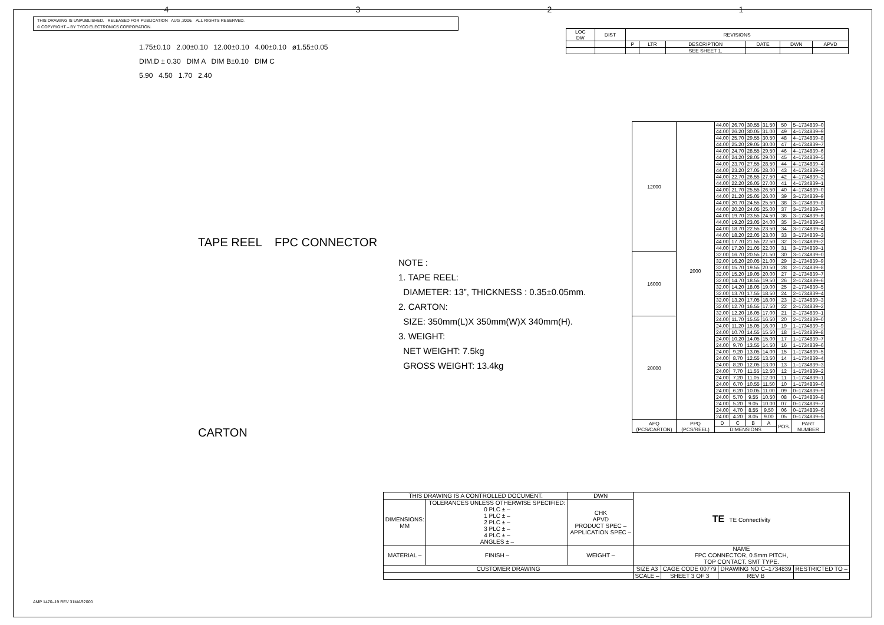4321
THIS DRAWING IS UNPUBLISHED. RELEASED FOR PUBLICATION AUG ,2006. ALL RIGHTS RESERVED.
© COPYRIGHT – BY TYCO ELECTRONICS CORPORATION.
| LOC DW | DIST | REVISIONS | | | | | |
| | | P | LTR | DESCRIPTION | DATE | DWN | APVD |
| | | | | SEE SHEET 1. | | | |
1.75±0.10 2.00±0.10 12.00±0.10 4.00±0.10 ø1.55±0.05
DIM.D ± 0.30 DIM A DIM B±0.10 DIM C
5.90 4.50 1.70 2.40
TAPE REEL FPC CONNECTOR
NOTE :
1. TAPE REEL:
DIAMETER: 13”, THICKNESS : 0.35±0.05mm.
2. CARTON:
SIZE: 350mm(L)X 350mm(W)X 340mm(H).
3. WEIGHT:
NET WEIGHT: 7.5kg
GROSS WEIGHT: 13.4kg
CARTON
| 12000 | 2000 | 44.00 | 26.70 | 30.55 | 31.50 | 50 | 5–1734839–0 |
| | | 44.00 | 26.20 | 30.05 | 31.00 | 49 | 4–1734839–9 |
| | | 44.00 | 25.70 | 29.55 | 30.50 | 48 | 4–1734839–8 |
| | | 44.00 | 25.20 | 29.05 | 30.00 | 47 | 4–1734839–7 |
| | | 44.00 | 24.70 | 28.55 | 29.50 | 46 | 4–1734839–6 |
| | | 44.00 | 24.20 | 28.05 | 29.00 | 45 | 4–1734839–5 |
| | | 44.00 | 23.70 | 27.55 | 28.50 | 44 | 4–1734839–4 |
| | | 44.00 | 23.20 | 27.05 | 28.00 | 43 | 4–1734839–3 |
| | | 44.00 | 22.70 | 26.55 | 27.50 | 42 | 4–1734839–2 |
| | | 44.00 | 22.20 | 26.05 | 27.00 | 41 | 4–1734839–1 |
| | | 44.00 | 21.70 | 25.55 | 26.50 | 40 | 4–1734839–0 |
| | | 44.00 | 21.20 | 25.05 | 26.00 | 39 | 3–1734839–9 |
| | | 44.00 | 20.70 | 24.55 | 25.50 | 38 | 3–1734839–8 |
| | | 44.00 | 20.20 | 24.05 | 25.00 | 37 | 3–1734839–7 |
| | | 44.00 | 19.70 | 23.55 | 24.50 | 36 | 3–1734839–6 |
| | | 44.00 | 19.20 | 23.05 | 24.00 | 35 | 3–1734839–5 |
| | | 44.00 | 18.70 | 22.55 | 23.50 | 34 | 3–1734839–4 |
| | | 44.00 | 18.20 | 22.05 | 23.00 | 33 | 3–1734839–3 |
| | | 44.00 | 17.70 | 21.55 | 22.50 | 32 | 3–1734839–2 |
| | | 44.00 | 17.20 | 21.05 | 22.00 | 31 | 3–1734839–1 |
| 16000 | | 32.00 | 16.70 | 20.55 | 21.50 | 30 | 3–1734839–0 |
| | | 32.00 | 16.20 | 20.05 | 21.00 | 29 | 2–1734839–9 |
| | | 32.00 | 15.70 | 19.55 | 20.50 | 28 | 2–1734839–8 |
| | | 32.00 | 15.20 | 19.05 | 20.00 | 27 | 2–1734839–7 |
| | | 32.00 | 14.70 | 18.55 | 19.50 | 26 | 2–1734839–6 |
| | | 32.00 | 14.20 | 18.05 | 19.00 | 25 | 2–1734839–5 |
| | | 32.00 | 13.70 | 17.55 | 18.50 | 24 | 2–1734839–4 |
| | | 32.00 | 13.20 | 17.05 | 18.00 | 23 | 2–1734839–3 |
| | | 32.00 | 12.70 | 16.55 | 17.50 | 22 | 2–1734839–2 |
| | | 32.00 | 12.20 | 16.05 | 17.00 | 21 | 2–1734839–1 |
| 20000 | | 24.00 | 11.70 | 15.55 | 16.50 | 20 | 2–1734839–0 |
| | | 24.00 | 11.20 | 15.05 | 16.00 | 19 | 1–1734839–9 |
| | | 24.00 | 10.70 | 14.55 | 15.50 | 18 | 1–1734839–8 |
| | | 24.00 | 10.20 | 14.05 | 15.00 | 17 | 1–1734839–7 |
| | | 24.00 | 9.70 | 13.55 | 14.50 | 16 | 1–1734839–6 |
| | | 24.00 | 9.20 | 13.05 | 14.00 | 15 | 1–1734839–5 |
| | | 24.00 | 8.70 | 12.55 | 13.50 | 14 | 1–1734839–4 |
| | | 24.00 | 8.20 | 12.05 | 13.00 | 13 | 1–1734839–3 |
| | | 24.00 | 7.70 | 11.55 | 12.50 | 12 | 1–1734839–2 |
| | | 24.00 | 7.20 | 11.05 | 12.00 | 11 | 1–1734839–1 |
| | | 24.00 | 6.70 | 10.55 | 11.50 | 10 | 1–1734839–0 |
| | | 24.00 | 6.20 | 10.05 | 11.00 | 09 | 0–1734839–9 |
| | | 24.00 | 5.70 | 9.55 | 10.50 | 08 | 0–1734839–8 |
| | | 24.00 | 5.20 | 9.05 | 10.00 | 07 | 0–1734839–7 |
| | | 24.00 | 4.70 | 8.55 | 9.50 | 06 | 0–1734839–6 |
| | | 24.00 | 4.20 | 8.05 | 9.00 | 05 | 0–1734839–5 |
| APQ (PCS/CARTON) | PPQ (PCS/REEL) | D | C | B | A | POS. | PART NUMBER |
| | | DIMENSIONS | | | | | |
| THIS DRAWING IS A CONTROLLED DOCUMENT. | | DWN | TE TE Connectivity | | | |
| DIMENSIONS: MM | TOLERANCES UNLESS OTHERWISE SPECIFIED: 0 PLC ± – 1 PLC ± – 2 PLC ± – 3 PLC ± – 4 PLC ± – ANGLES ± – | CHK APVD PRODUCT SPEC – APPLICATION SPEC – | | | | |
| MATERIAL – | FINISH – | WEIGHT – | NAME FPC CONNECTOR, 0.5mm PITCH, TOP CONTACT, SMT TYPE. | | | |
| CUSTOMER DRAWING | | | SIZE A3 | CAGE CODE 00779 | DRAWING NO C–1734839 | RESTRICTED TO – |
| | | | SCALE – | SHEET 3 OF 3 | REV B | |
AMP 1470–19 REV 31MAR2000